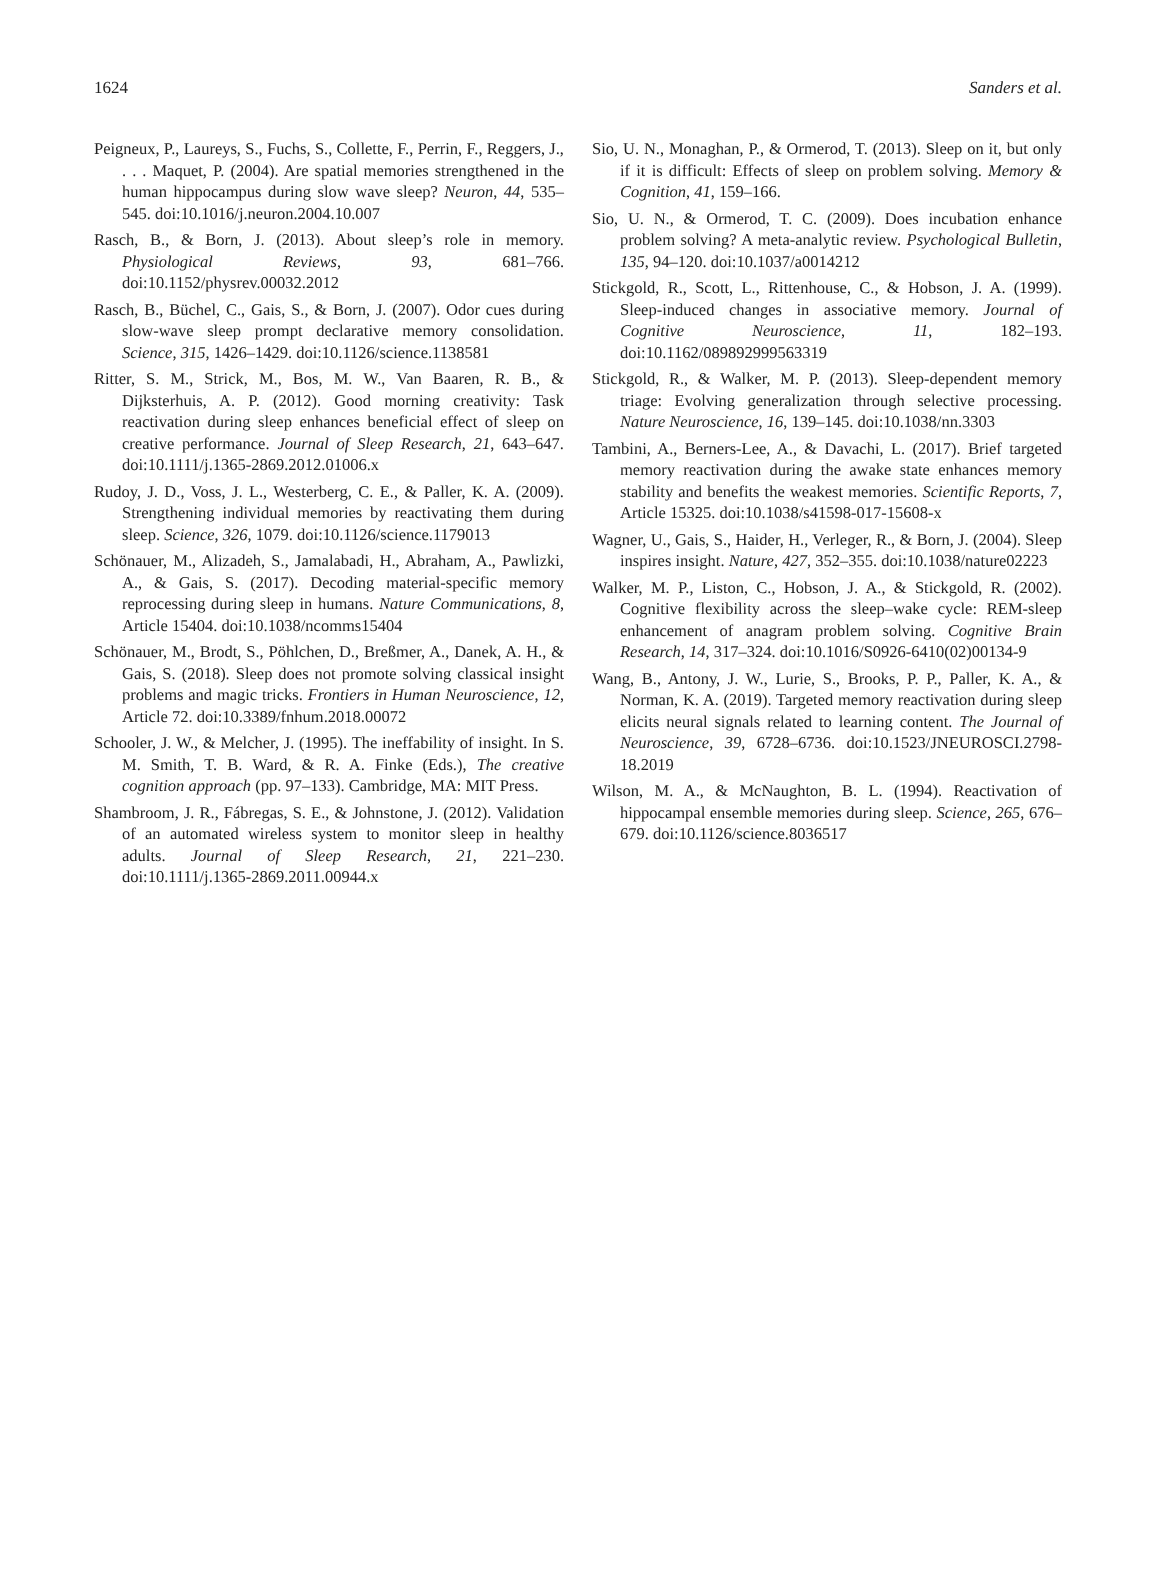1624 Sanders et al.
Peigneux, P., Laureys, S., Fuchs, S., Collette, F., Perrin, F., Reggers, J., . . . Maquet, P. (2004). Are spatial memories strengthened in the human hippocampus during slow wave sleep? Neuron, 44, 535–545. doi:10.1016/j.neuron.2004.10.007
Rasch, B., & Born, J. (2013). About sleep’s role in memory. Physiological Reviews, 93, 681–766. doi:10.1152/physrev.00032.2012
Rasch, B., Büchel, C., Gais, S., & Born, J. (2007). Odor cues during slow-wave sleep prompt declarative memory consolidation. Science, 315, 1426–1429. doi:10.1126/science.1138581
Ritter, S. M., Strick, M., Bos, M. W., Van Baaren, R. B., & Dijksterhuis, A. P. (2012). Good morning creativity: Task reactivation during sleep enhances beneficial effect of sleep on creative performance. Journal of Sleep Research, 21, 643–647. doi:10.1111/j.1365-2869.2012.01006.x
Rudoy, J. D., Voss, J. L., Westerberg, C. E., & Paller, K. A. (2009). Strengthening individual memories by reactivating them during sleep. Science, 326, 1079. doi:10.1126/science.1179013
Schönauer, M., Alizadeh, S., Jamalabadi, H., Abraham, A., Pawlizki, A., & Gais, S. (2017). Decoding material-specific memory reprocessing during sleep in humans. Nature Communications, 8, Article 15404. doi:10.1038/ncomms15404
Schönauer, M., Brodt, S., Pöhlchen, D., Breßmer, A., Danek, A. H., & Gais, S. (2018). Sleep does not promote solving classical insight problems and magic tricks. Frontiers in Human Neuroscience, 12, Article 72. doi:10.3389/fnhum.2018.00072
Schooler, J. W., & Melcher, J. (1995). The ineffability of insight. In S. M. Smith, T. B. Ward, & R. A. Finke (Eds.), The creative cognition approach (pp. 97–133). Cambridge, MA: MIT Press.
Shambroom, J. R., Fábregas, S. E., & Johnstone, J. (2012). Validation of an automated wireless system to monitor sleep in healthy adults. Journal of Sleep Research, 21, 221–230. doi:10.1111/j.1365-2869.2011.00944.x
Sio, U. N., Monaghan, P., & Ormerod, T. (2013). Sleep on it, but only if it is difficult: Effects of sleep on problem solving. Memory & Cognition, 41, 159–166.
Sio, U. N., & Ormerod, T. C. (2009). Does incubation enhance problem solving? A meta-analytic review. Psychological Bulletin, 135, 94–120. doi:10.1037/a0014212
Stickgold, R., Scott, L., Rittenhouse, C., & Hobson, J. A. (1999). Sleep-induced changes in associative memory. Journal of Cognitive Neuroscience, 11, 182–193. doi:10.1162/089892999563319
Stickgold, R., & Walker, M. P. (2013). Sleep-dependent memory triage: Evolving generalization through selective processing. Nature Neuroscience, 16, 139–145. doi:10.1038/nn.3303
Tambini, A., Berners-Lee, A., & Davachi, L. (2017). Brief targeted memory reactivation during the awake state enhances memory stability and benefits the weakest memories. Scientific Reports, 7, Article 15325. doi:10.1038/s41598-017-15608-x
Wagner, U., Gais, S., Haider, H., Verleger, R., & Born, J. (2004). Sleep inspires insight. Nature, 427, 352–355. doi:10.1038/nature02223
Walker, M. P., Liston, C., Hobson, J. A., & Stickgold, R. (2002). Cognitive flexibility across the sleep–wake cycle: REM-sleep enhancement of anagram problem solving. Cognitive Brain Research, 14, 317–324. doi:10.1016/S0926-6410(02)00134-9
Wang, B., Antony, J. W., Lurie, S., Brooks, P. P., Paller, K. A., & Norman, K. A. (2019). Targeted memory reactivation during sleep elicits neural signals related to learning content. The Journal of Neuroscience, 39, 6728–6736. doi:10.1523/JNEUROSCI.2798-18.2019
Wilson, M. A., & McNaughton, B. L. (1994). Reactivation of hippocampal ensemble memories during sleep. Science, 265, 676–679. doi:10.1126/science.8036517